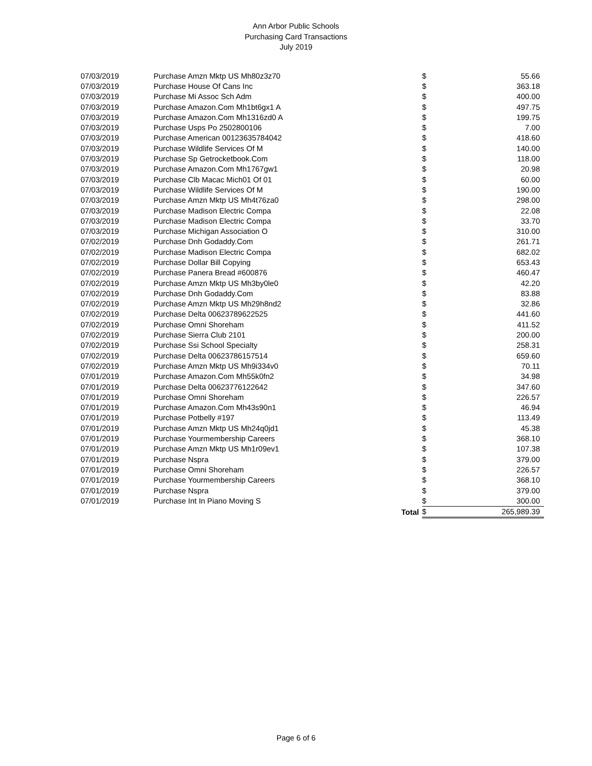Ann Arbor Public Schools
Purchasing Card Transactions
July 2019
| 07/03/2019 | Purchase Amzn Mktp US Mh80z3z70 | $ | 55.66 |
| 07/03/2019 | Purchase House Of Cans Inc | $ | 363.18 |
| 07/03/2019 | Purchase Mi Assoc Sch Adm | $ | 400.00 |
| 07/03/2019 | Purchase Amazon.Com Mh1bt6gx1 A | $ | 497.75 |
| 07/03/2019 | Purchase Amazon.Com Mh1316zd0 A | $ | 199.75 |
| 07/03/2019 | Purchase Usps Po 2502800106 | $ | 7.00 |
| 07/03/2019 | Purchase American 00123635784042 | $ | 418.60 |
| 07/03/2019 | Purchase Wildlife Services Of M | $ | 140.00 |
| 07/03/2019 | Purchase Sp Getrocketbook.Com | $ | 118.00 |
| 07/03/2019 | Purchase Amazon.Com Mh1767gw1 | $ | 20.98 |
| 07/03/2019 | Purchase Clb Macac Mich01 Of 01 | $ | 60.00 |
| 07/03/2019 | Purchase Wildlife Services Of M | $ | 190.00 |
| 07/03/2019 | Purchase Amzn Mktp US Mh4t76za0 | $ | 298.00 |
| 07/03/2019 | Purchase Madison Electric Compa | $ | 22.08 |
| 07/03/2019 | Purchase Madison Electric Compa | $ | 33.70 |
| 07/03/2019 | Purchase Michigan Association O | $ | 310.00 |
| 07/02/2019 | Purchase Dnh Godaddy.Com | $ | 261.71 |
| 07/02/2019 | Purchase Madison Electric Compa | $ | 682.02 |
| 07/02/2019 | Purchase Dollar Bill Copying | $ | 653.43 |
| 07/02/2019 | Purchase Panera Bread #600876 | $ | 460.47 |
| 07/02/2019 | Purchase Amzn Mktp US Mh3by0le0 | $ | 42.20 |
| 07/02/2019 | Purchase Dnh Godaddy.Com | $ | 83.88 |
| 07/02/2019 | Purchase Amzn Mktp US Mh29h8nd2 | $ | 32.86 |
| 07/02/2019 | Purchase Delta 00623789622525 | $ | 441.60 |
| 07/02/2019 | Purchase Omni Shoreham | $ | 411.52 |
| 07/02/2019 | Purchase Sierra Club 2101 | $ | 200.00 |
| 07/02/2019 | Purchase Ssi School Specialty | $ | 258.31 |
| 07/02/2019 | Purchase Delta 00623786157514 | $ | 659.60 |
| 07/02/2019 | Purchase Amzn Mktp US Mh9i334v0 | $ | 70.11 |
| 07/01/2019 | Purchase Amazon.Com Mh55k0fn2 | $ | 34.98 |
| 07/01/2019 | Purchase Delta 00623776122642 | $ | 347.60 |
| 07/01/2019 | Purchase Omni Shoreham | $ | 226.57 |
| 07/01/2019 | Purchase Amazon.Com Mh43s90n1 | $ | 46.94 |
| 07/01/2019 | Purchase Potbelly #197 | $ | 113.49 |
| 07/01/2019 | Purchase Amzn Mktp US Mh24q0jd1 | $ | 45.38 |
| 07/01/2019 | Purchase Yourmembership Careers | $ | 368.10 |
| 07/01/2019 | Purchase Amzn Mktp US Mh1r09ev1 | $ | 107.38 |
| 07/01/2019 | Purchase Nspra | $ | 379.00 |
| 07/01/2019 | Purchase Omni Shoreham | $ | 226.57 |
| 07/01/2019 | Purchase Yourmembership Careers | $ | 368.10 |
| 07/01/2019 | Purchase Nspra | $ | 379.00 |
| 07/01/2019 | Purchase Int In Piano Moving S | $ | 300.00 |
| | Total | $ | 265,989.39 |
Page 6 of 6